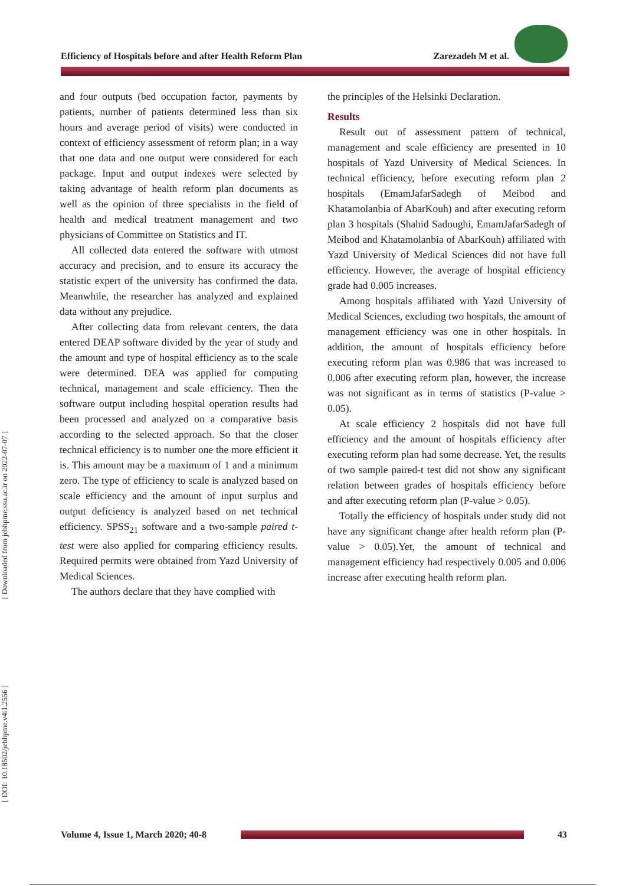Efficiency of Hospitals before and after Health Reform Plan Zarezadeh M et al.
[ Downloaded from jebhpme.ssu.ac.ir on 2022-07-07 ]
[ DOI: 10.18502/jebhpme.v4i1.2556 ]
and four outputs (bed occupation factor, payments by patients, number of patients determined less than six hours and average period of visits) were conducted in context of efficiency assessment of reform plan; in a way that one data and one output were considered for each package. Input and output indexes were selected by taking advantage of health reform plan documents as well as the opinion of three specialists in the field of health and medical treatment management and two physicians of Committee on Statistics and IT.
All collected data entered the software with utmost accuracy and precision, and to ensure its accuracy the statistic expert of the university has confirmed the data. Meanwhile, the researcher has analyzed and explained data without any prejudice.
After collecting data from relevant centers, the data entered DEAP software divided by the year of study and the amount and type of hospital efficiency as to the scale were determined. DEA was applied for computing technical, management and scale efficiency. Then the software output including hospital operation results had been processed and analyzed on a comparative basis according to the selected approach. So that the closer technical efficiency is to number one the more efficient it is. This amount may be a maximum of 1 and a minimum zero. The type of efficiency to scale is analyzed based on scale efficiency and the amount of input surplus and output deficiency is analyzed based on net technical efficiency. SPSS<sub>21</sub> software and a two-sample paired t-test were also applied for comparing efficiency results. Required permits were obtained from Yazd University of Medical Sciences.
The authors declare that they have complied with
the principles of the Helsinki Declaration.
Results
Result out of assessment pattern of technical, management and scale efficiency are presented in 10 hospitals of Yazd University of Medical Sciences. In technical efficiency, before executing reform plan 2 hospitals (EmamJafarSadegh of Meibod and Khatamolanbia of AbarKouh) and after executing reform plan 3 hospitals (Shahid Sadoughi, EmamJafarSadegh of Meibod and Khatamolanbia of AbarKouh) affiliated with Yazd University of Medical Sciences did not have full efficiency. However, the average of hospital efficiency grade had 0.005 increases.
Among hospitals affiliated with Yazd University of Medical Sciences, excluding two hospitals, the amount of management efficiency was one in other hospitals. In addition, the amount of hospitals efficiency before executing reform plan was 0.986 that was increased to 0.006 after executing reform plan, however, the increase was not significant as in terms of statistics (P-value > 0.05).
At scale efficiency 2 hospitals did not have full efficiency and the amount of hospitals efficiency after executing reform plan had some decrease. Yet, the results of two sample paired-t test did not show any significant relation between grades of hospitals efficiency before and after executing reform plan (P-value > 0.05).
Totally the efficiency of hospitals under study did not have any significant change after health reform plan (P-value > 0.05).Yet, the amount of technical and management efficiency had respectively 0.005 and 0.006 increase after executing health reform plan.
Volume 4, Issue 1, March 2020; 40-8
43